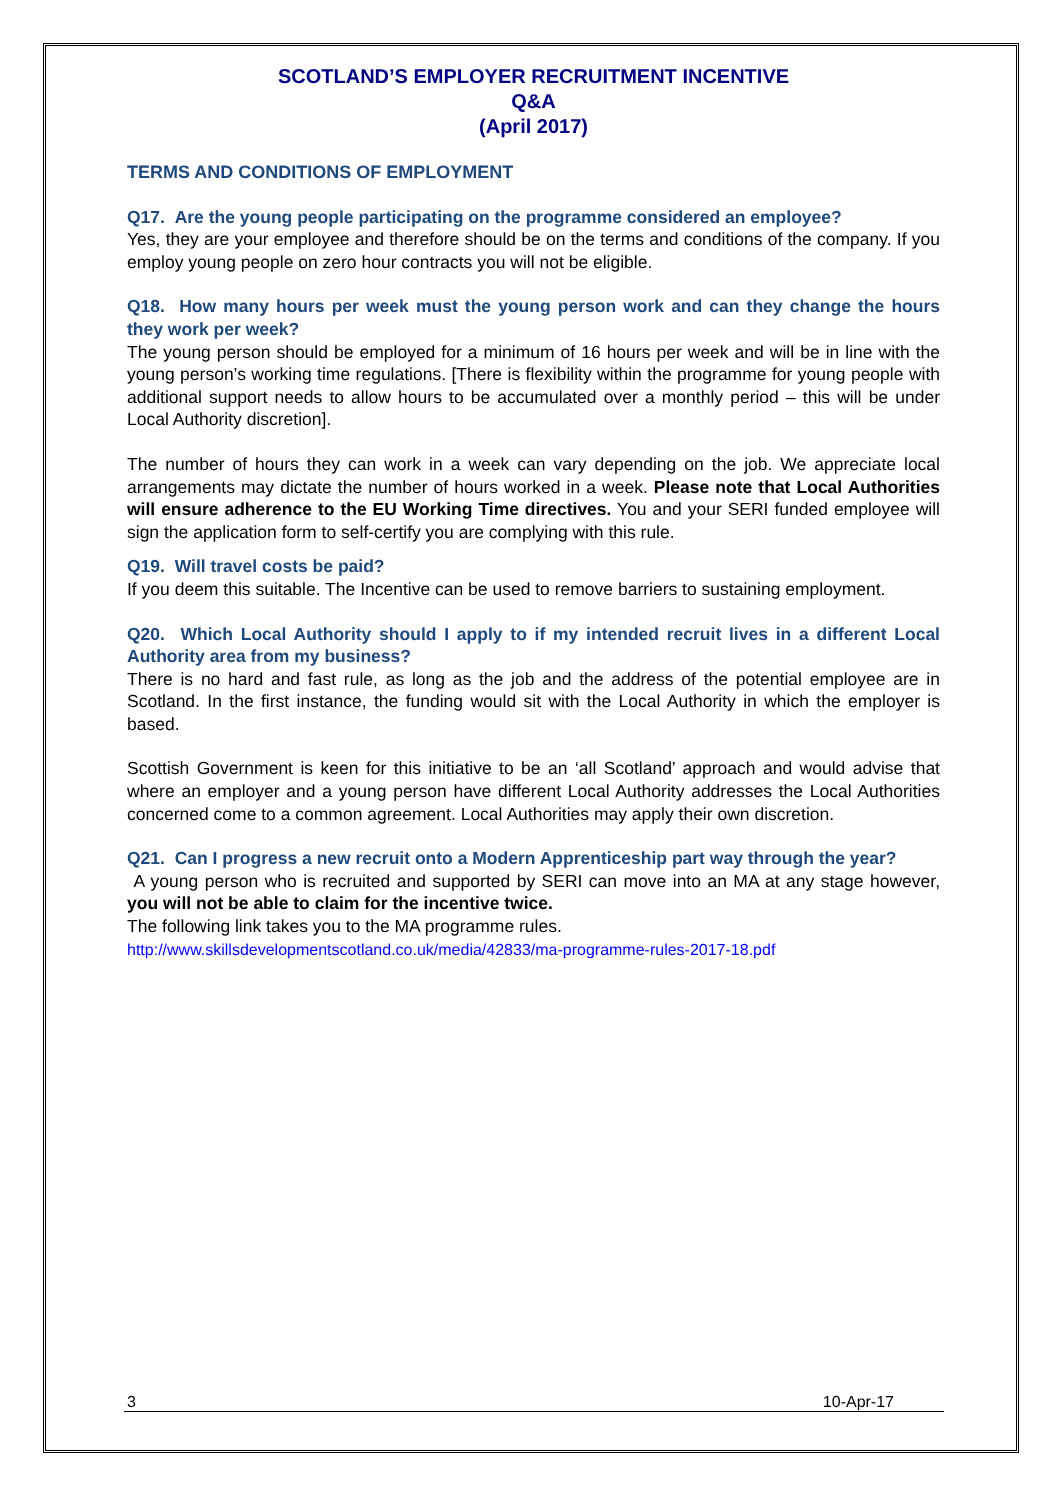SCOTLAND’S EMPLOYER RECRUITMENT INCENTIVE
Q&A
(April 2017)
TERMS AND CONDITIONS OF EMPLOYMENT
Q17. Are the young people participating on the programme considered an employee?
Yes, they are your employee and therefore should be on the terms and conditions of the company. If you employ young people on zero hour contracts you will not be eligible.
Q18. How many hours per week must the young person work and can they change the hours they work per week?
The young person should be employed for a minimum of 16 hours per week and will be in line with the young person’s working time regulations. [There is flexibility within the programme for young people with additional support needs to allow hours to be accumulated over a monthly period – this will be under Local Authority discretion].
The number of hours they can work in a week can vary depending on the job. We appreciate local arrangements may dictate the number of hours worked in a week. Please note that Local Authorities will ensure adherence to the EU Working Time directives. You and your SERI funded employee will sign the application form to self-certify you are complying with this rule.
Q19. Will travel costs be paid?
If you deem this suitable. The Incentive can be used to remove barriers to sustaining employment.
Q20. Which Local Authority should I apply to if my intended recruit lives in a different Local Authority area from my business?
There is no hard and fast rule, as long as the job and the address of the potential employee are in Scotland. In the first instance, the funding would sit with the Local Authority in which the employer is based.
Scottish Government is keen for this initiative to be an ‘all Scotland’ approach and would advise that where an employer and a young person have different Local Authority addresses the Local Authorities concerned come to a common agreement. Local Authorities may apply their own discretion.
Q21. Can I progress a new recruit onto a Modern Apprenticeship part way through the year?
A young person who is recruited and supported by SERI can move into an MA at any stage however, you will not be able to claim for the incentive twice.
The following link takes you to the MA programme rules.
http://www.skillsdevelopmentscotland.co.uk/media/42833/ma-programme-rules-2017-18.pdf
3 10-Apr-17